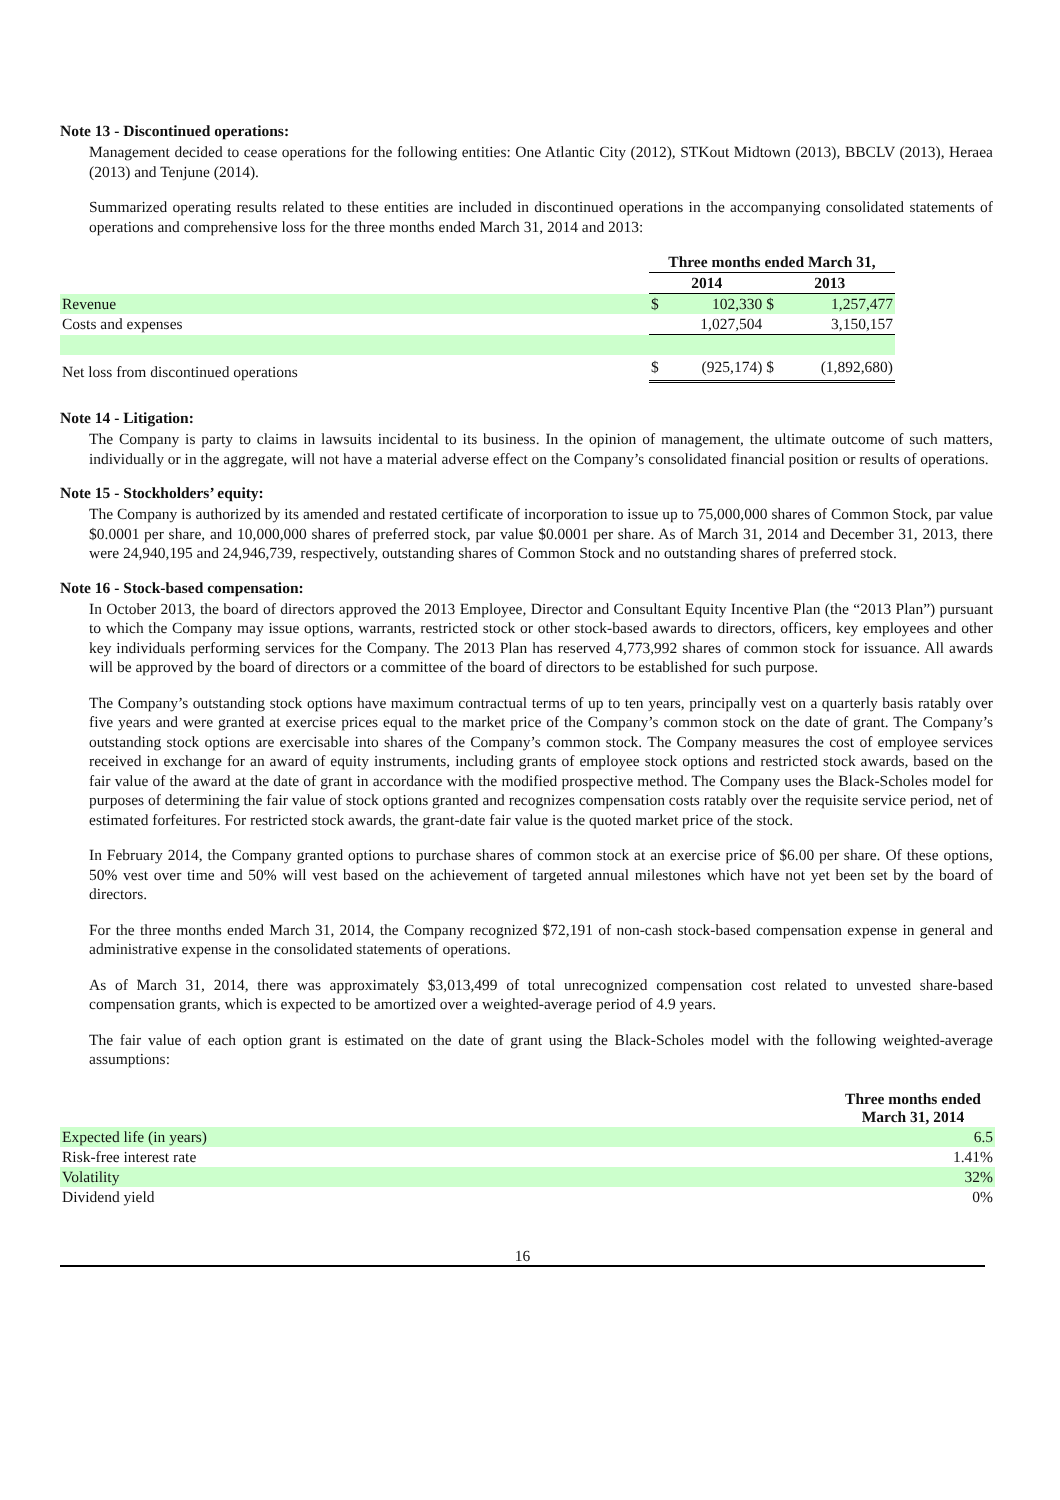Note 13 - Discontinued operations:
Management decided to cease operations for the following entities: One Atlantic City (2012), STKout Midtown (2013), BBCLV (2013), Heraea (2013) and Tenjune (2014).
Summarized operating results related to these entities are included in discontinued operations in the accompanying consolidated statements of operations and comprehensive loss for the three months ended March 31, 2014 and 2013:
| | Three months ended March 31, | | | |
| | 2014 | | 2013 | |
| Revenue | $ | 102,330 | $ | 1,257,477 |
| Costs and expenses | | 1,027,504 | | 3,150,157 |
| Net loss from discontinued operations | $ | (925,174) | $ | (1,892,680) |
Note 14 - Litigation:
The Company is party to claims in lawsuits incidental to its business. In the opinion of management, the ultimate outcome of such matters, individually or in the aggregate, will not have a material adverse effect on the Company’s consolidated financial position or results of operations.
Note 15 - Stockholders’ equity:
The Company is authorized by its amended and restated certificate of incorporation to issue up to 75,000,000 shares of Common Stock, par value $0.0001 per share, and 10,000,000 shares of preferred stock, par value $0.0001 per share. As of March 31, 2014 and December 31, 2013, there were 24,940,195 and 24,946,739, respectively, outstanding shares of Common Stock and no outstanding shares of preferred stock.
Note 16 - Stock-based compensation:
In October 2013, the board of directors approved the 2013 Employee, Director and Consultant Equity Incentive Plan (the “2013 Plan”) pursuant to which the Company may issue options, warrants, restricted stock or other stock-based awards to directors, officers, key employees and other key individuals performing services for the Company. The 2013 Plan has reserved 4,773,992 shares of common stock for issuance. All awards will be approved by the board of directors or a committee of the board of directors to be established for such purpose.
The Company’s outstanding stock options have maximum contractual terms of up to ten years, principally vest on a quarterly basis ratably over five years and were granted at exercise prices equal to the market price of the Company’s common stock on the date of grant. The Company’s outstanding stock options are exercisable into shares of the Company’s common stock. The Company measures the cost of employee services received in exchange for an award of equity instruments, including grants of employee stock options and restricted stock awards, based on the fair value of the award at the date of grant in accordance with the modified prospective method. The Company uses the Black-Scholes model for purposes of determining the fair value of stock options granted and recognizes compensation costs ratably over the requisite service period, net of estimated forfeitures. For restricted stock awards, the grant-date fair value is the quoted market price of the stock.
In February 2014, the Company granted options to purchase shares of common stock at an exercise price of $6.00 per share. Of these options, 50% vest over time and 50% will vest based on the achievement of targeted annual milestones which have not yet been set by the board of directors.
For the three months ended March 31, 2014, the Company recognized $72,191 of non-cash stock-based compensation expense in general and administrative expense in the consolidated statements of operations.
As of March 31, 2014, there was approximately $3,013,499 of total unrecognized compensation cost related to unvested share-based compensation grants, which is expected to be amortized over a weighted-average period of 4.9 years.
The fair value of each option grant is estimated on the date of grant using the Black-Scholes model with the following weighted-average assumptions:
| | Three months ended March 31, 2014 |
| Expected life (in years) | 6.5 |
| Risk-free interest rate | 1.41% |
| Volatility | 32% |
| Dividend yield | 0% |
16